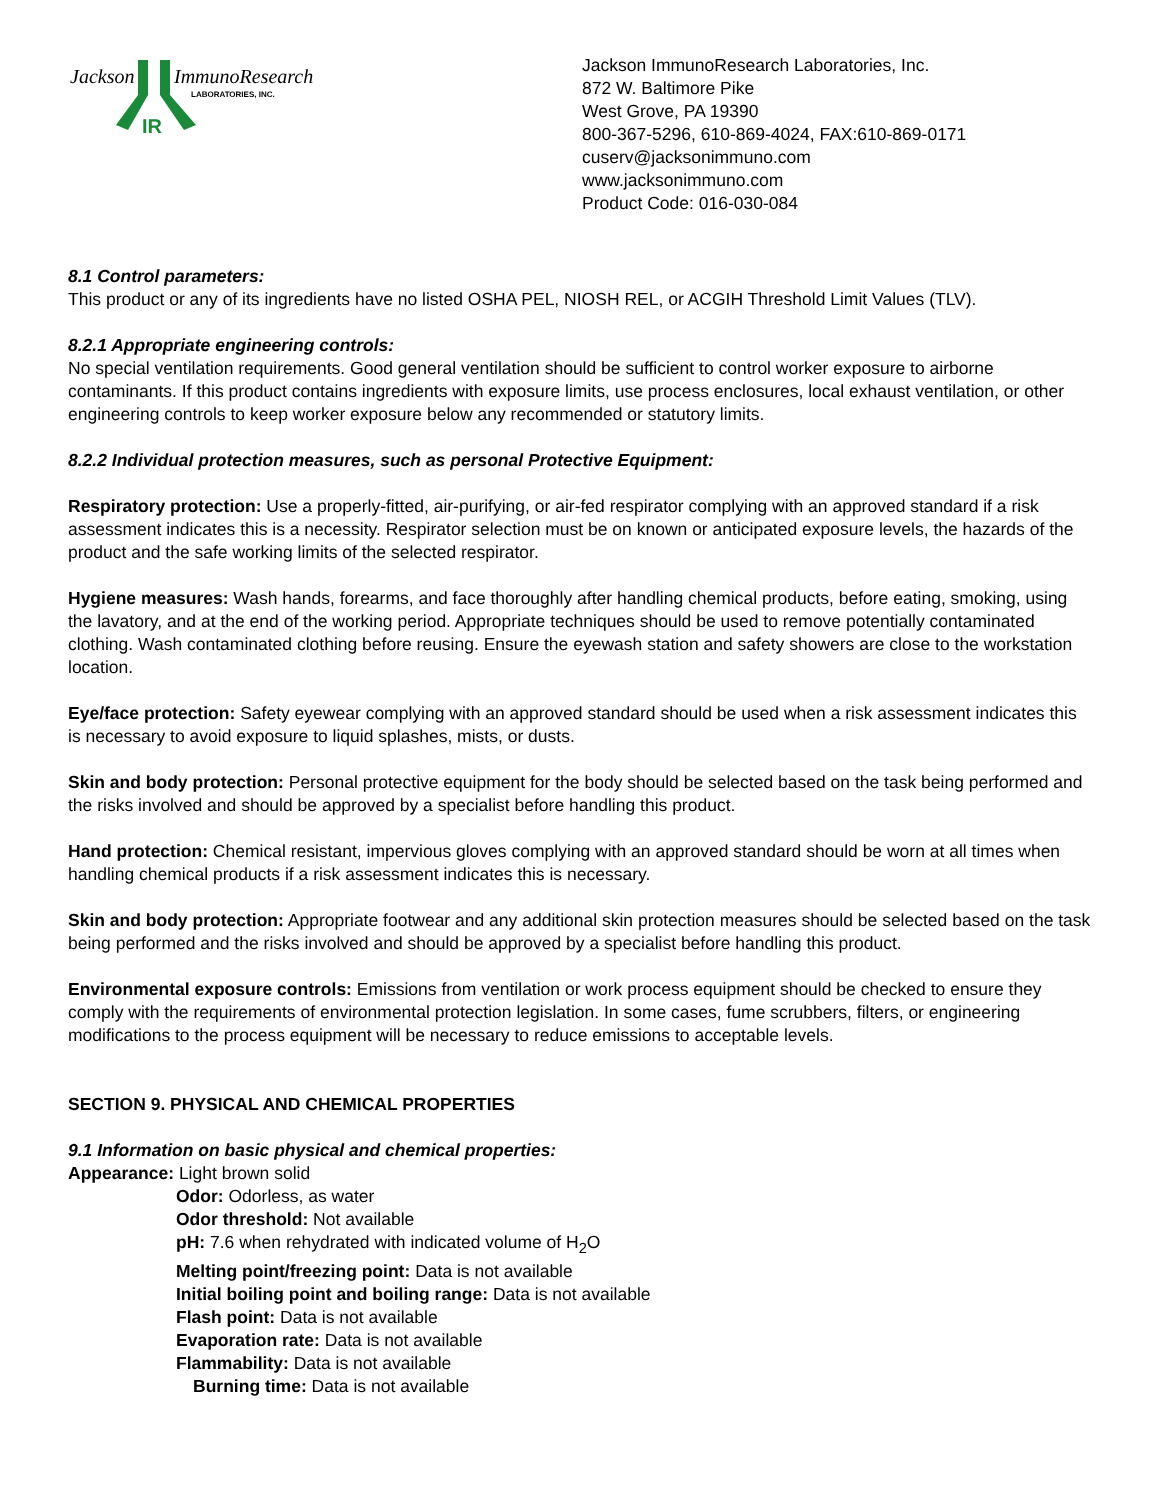Jackson
IR
ImmunoResearch
LABORATORIES, INC.
Jackson ImmunoResearch Laboratories, Inc.
872 W. Baltimore Pike
West Grove, PA 19390
800-367-5296, 610-869-4024, FAX:610-869-0171
cuserv@jacksonimmuno.com
www.jacksonimmuno.com
Product Code: 016-030-084
8.1 Control parameters:
This product or any of its ingredients have no listed OSHA PEL, NIOSH REL, or ACGIH Threshold Limit Values (TLV).
8.2.1 Appropriate engineering controls:
No special ventilation requirements. Good general ventilation should be sufficient to control worker exposure to airborne contaminants. If this product contains ingredients with exposure limits, use process enclosures, local exhaust ventilation, or other engineering controls to keep worker exposure below any recommended or statutory limits.
8.2.2 Individual protection measures, such as personal Protective Equipment:
Respiratory protection: Use a properly-fitted, air-purifying, or air-fed respirator complying with an approved standard if a risk assessment indicates this is a necessity. Respirator selection must be on known or anticipated exposure levels, the hazards of the product and the safe working limits of the selected respirator.
Hygiene measures: Wash hands, forearms, and face thoroughly after handling chemical products, before eating, smoking, using the lavatory, and at the end of the working period. Appropriate techniques should be used to remove potentially contaminated clothing. Wash contaminated clothing before reusing. Ensure the eyewash station and safety showers are close to the workstation location.
Eye/face protection: Safety eyewear complying with an approved standard should be used when a risk assessment indicates this is necessary to avoid exposure to liquid splashes, mists, or dusts.
Skin and body protection: Personal protective equipment for the body should be selected based on the task being performed and the risks involved and should be approved by a specialist before handling this product.
Hand protection: Chemical resistant, impervious gloves complying with an approved standard should be worn at all times when handling chemical products if a risk assessment indicates this is necessary.
Skin and body protection: Appropriate footwear and any additional skin protection measures should be selected based on the task being performed and the risks involved and should be approved by a specialist before handling this product.
Environmental exposure controls: Emissions from ventilation or work process equipment should be checked to ensure they comply with the requirements of environmental protection legislation. In some cases, fume scrubbers, filters, or engineering modifications to the process equipment will be necessary to reduce emissions to acceptable levels.
SECTION 9. PHYSICAL AND CHEMICAL PROPERTIES
9.1 Information on basic physical and chemical properties:
Appearance: Light brown solid
Odor: Odorless, as water
Odor threshold: Not available
pH: 7.6 when rehydrated with indicated volume of H<sub>2</sub>O
Melting point/freezing point: Data is not available
Initial boiling point and boiling range: Data is not available
Flash point: Data is not available
Evaporation rate: Data is not available
Flammability: Data is not available
Burning time: Data is not available